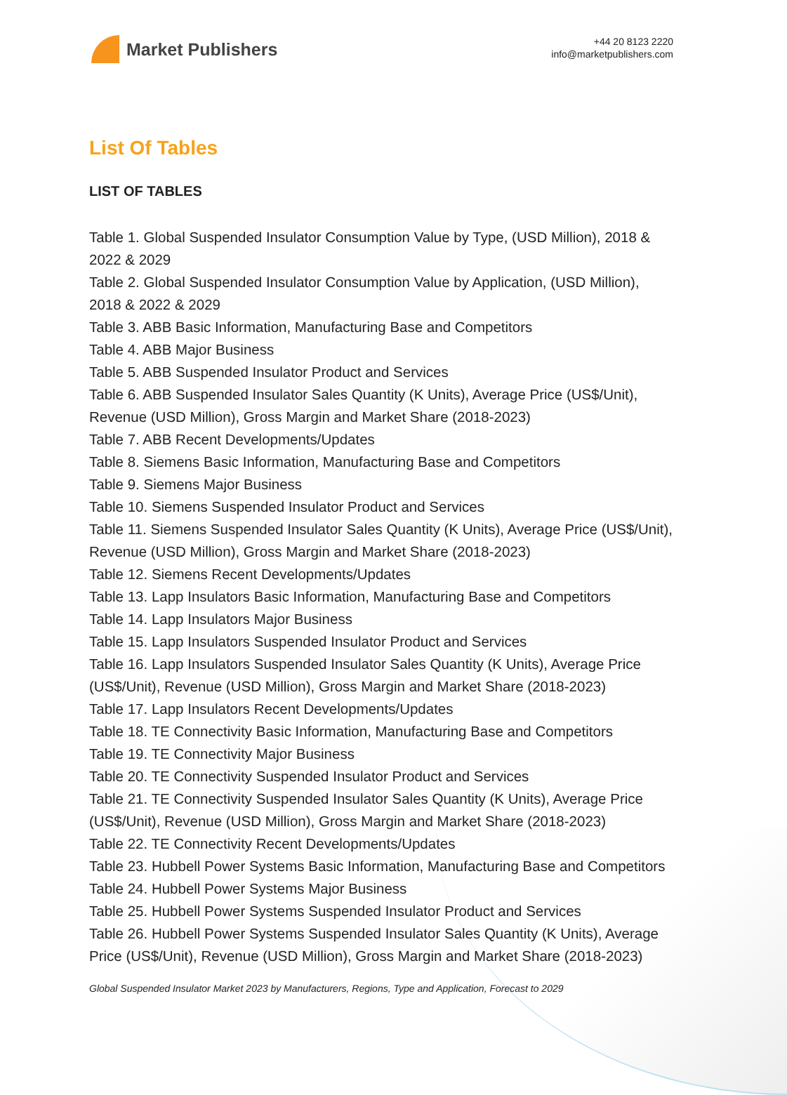Market Publishers
+44 20 8123 2220
info@marketpublishers.com
List Of Tables
LIST OF TABLES
Table 1. Global Suspended Insulator Consumption Value by Type, (USD Million), 2018 & 2022 & 2029
Table 2. Global Suspended Insulator Consumption Value by Application, (USD Million), 2018 & 2022 & 2029
Table 3. ABB Basic Information, Manufacturing Base and Competitors
Table 4. ABB Major Business
Table 5. ABB Suspended Insulator Product and Services
Table 6. ABB Suspended Insulator Sales Quantity (K Units), Average Price (US$/Unit), Revenue (USD Million), Gross Margin and Market Share (2018-2023)
Table 7. ABB Recent Developments/Updates
Table 8. Siemens Basic Information, Manufacturing Base and Competitors
Table 9. Siemens Major Business
Table 10. Siemens Suspended Insulator Product and Services
Table 11. Siemens Suspended Insulator Sales Quantity (K Units), Average Price (US$/Unit), Revenue (USD Million), Gross Margin and Market Share (2018-2023)
Table 12. Siemens Recent Developments/Updates
Table 13. Lapp Insulators Basic Information, Manufacturing Base and Competitors
Table 14. Lapp Insulators Major Business
Table 15. Lapp Insulators Suspended Insulator Product and Services
Table 16. Lapp Insulators Suspended Insulator Sales Quantity (K Units), Average Price (US$/Unit), Revenue (USD Million), Gross Margin and Market Share (2018-2023)
Table 17. Lapp Insulators Recent Developments/Updates
Table 18. TE Connectivity Basic Information, Manufacturing Base and Competitors
Table 19. TE Connectivity Major Business
Table 20. TE Connectivity Suspended Insulator Product and Services
Table 21. TE Connectivity Suspended Insulator Sales Quantity (K Units), Average Price (US$/Unit), Revenue (USD Million), Gross Margin and Market Share (2018-2023)
Table 22. TE Connectivity Recent Developments/Updates
Table 23. Hubbell Power Systems Basic Information, Manufacturing Base and Competitors
Table 24. Hubbell Power Systems Major Business
Table 25. Hubbell Power Systems Suspended Insulator Product and Services
Table 26. Hubbell Power Systems Suspended Insulator Sales Quantity (K Units), Average Price (US$/Unit), Revenue (USD Million), Gross Margin and Market Share (2018-2023)
Global Suspended Insulator Market 2023 by Manufacturers, Regions, Type and Application, Forecast to 2029